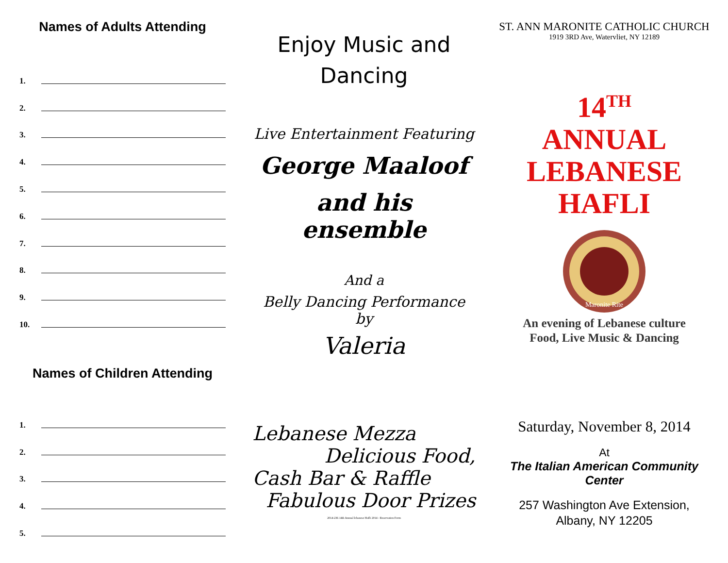Names of Adults Attending
1.
2.
3.
4.
5.
6.
7.
8.
9.
10.
Names of Children Attending
1.
2.
3.
4.
5.
Enjoy Music and
Dancing
Live Entertainment Featuring
George Maaloof
and his ensemble
And a
Belly Dancing Performance by
Valeria
Lebanese Mezza
Delicious Food,
Cash Bar & Raffle
Fabulous Door Prizes
2014-236 14th Annual lebanese Hafli 2014 - Reservation Form
ST. ANN MARONITE CATHOLIC CHURCH
1919 3RD Ave, Watervliet, NY 12189
14<sup>TH</sup>
ANNUAL
LEBANESE
HAFLI
Maronite Rite
An evening of Lebanese culture
Food, Live Music & Dancing
Saturday, November 8, 2014
At
The Italian American Community Center
257 Washington Ave Extension,
Albany, NY 12205